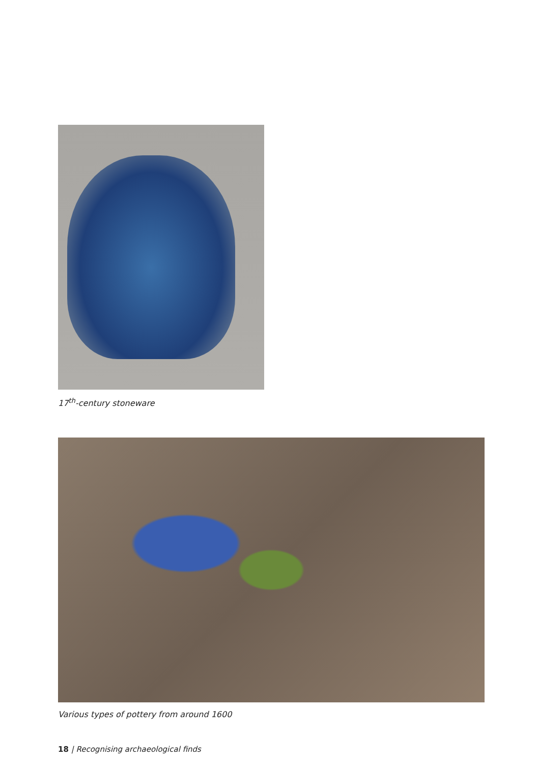17<sup>th</sup>-century stoneware
Various types of pottery from around 1600
18 | Recognising archaeological finds